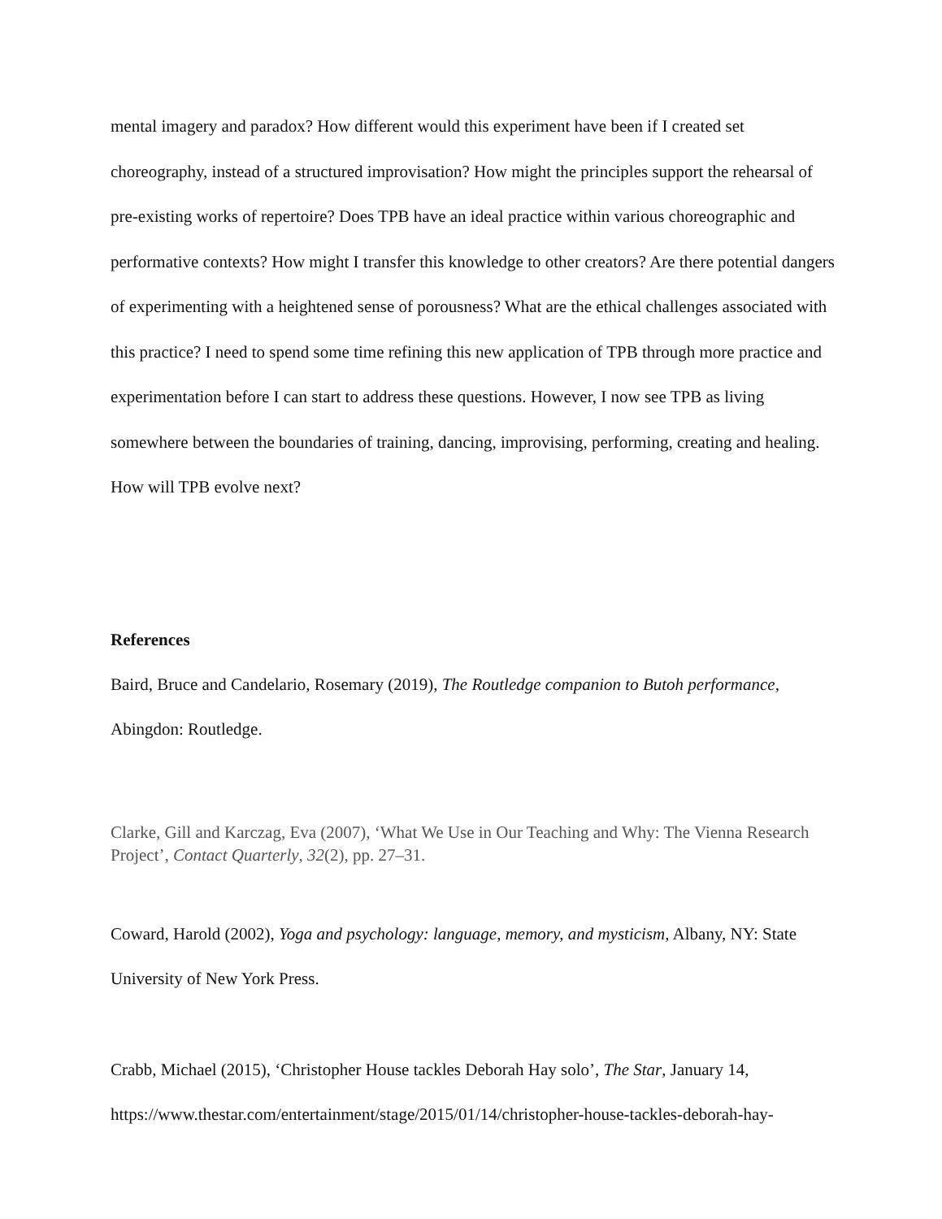mental imagery and paradox? How different would this experiment have been if I created set choreography, instead of a structured improvisation? How might the principles support the rehearsal of pre-existing works of repertoire? Does TPB have an ideal practice within various choreographic and performative contexts? How might I transfer this knowledge to other creators? Are there potential dangers of experimenting with a heightened sense of porousness? What are the ethical challenges associated with this practice? I need to spend some time refining this new application of TPB through more practice and experimentation before I can start to address these questions. However, I now see TPB as living somewhere between the boundaries of training, dancing, improvising, performing, creating and healing. How will TPB evolve next?
References
Baird, Bruce and Candelario, Rosemary (2019), The Routledge companion to Butoh performance, Abingdon: Routledge.
Clarke, Gill and Karczag, Eva (2007), ‘What We Use in Our Teaching and Why: The Vienna Research Project’, Contact Quarterly, 32(2), pp. 27–31.
Coward, Harold (2002), Yoga and psychology: language, memory, and mysticism, Albany, NY: State University of New York Press.
Crabb, Michael (2015), ‘Christopher House tackles Deborah Hay solo’, The Star, January 14, https://www.thestar.com/entertainment/stage/2015/01/14/christopher-house-tackles-deborah-hay-